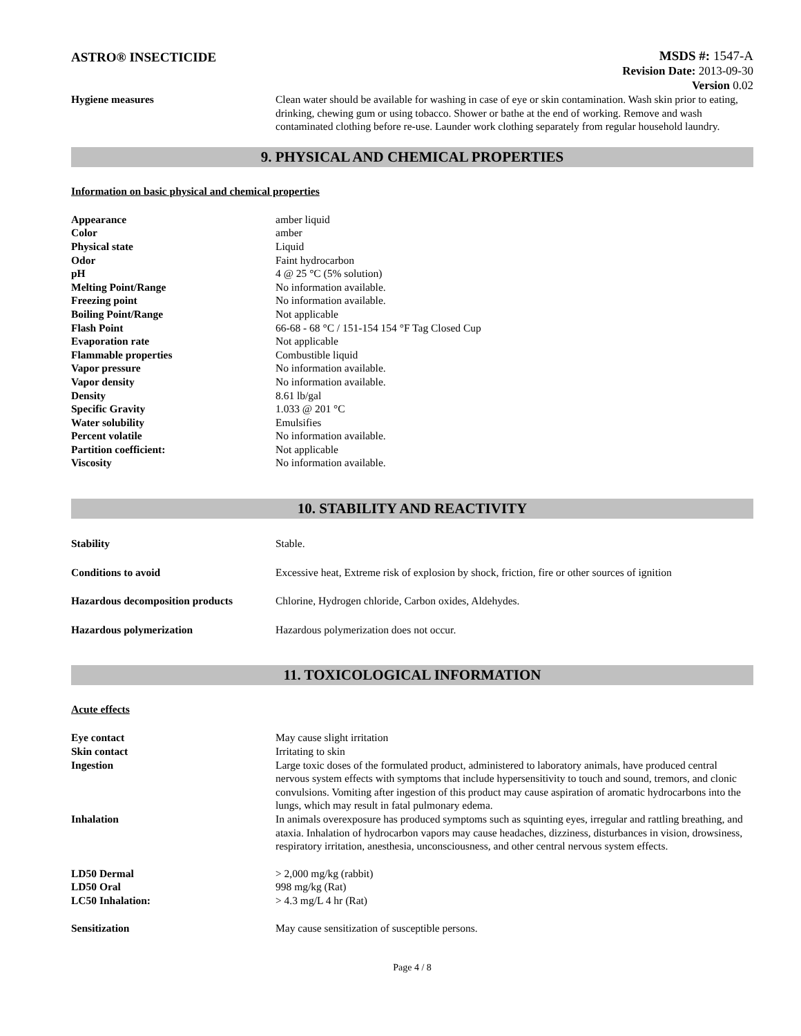ASTRO® INSECTICIDE
MSDS #: 1547-A
Revision Date: 2013-09-30
Version 0.02
| Hygiene measures | Clean water should be available for washing in case of eye or skin contamination. Wash skin prior to eating, drinking, chewing gum or using tobacco. Shower or bathe at the end of working. Remove and wash contaminated clothing before re-use. Launder work clothing separately from regular household laundry. |
9. PHYSICAL AND CHEMICAL PROPERTIES
Information on basic physical and chemical properties
| Appearance | amber liquid |
| Color | amber |
| Physical state | Liquid |
| Odor | Faint hydrocarbon |
| pH | 4 @ 25 °C (5% solution) |
| Melting Point/Range | No information available. |
| Freezing point | No information available. |
| Boiling Point/Range | Not applicable |
| Flash Point | 66-68 - 68 °C / 151-154 154 °F Tag Closed Cup |
| Evaporation rate | Not applicable |
| Flammable properties | Combustible liquid |
| Vapor pressure | No information available. |
| Vapor density | No information available. |
| Density | 8.61 lb/gal |
| Specific Gravity | 1.033 @ 201 °C |
| Water solubility | Emulsifies |
| Percent volatile | No information available. |
| Partition coefficient: | Not applicable |
| Viscosity | No information available. |
10. STABILITY AND REACTIVITY
| Stability | Stable. |
| Conditions to avoid | Excessive heat, Extreme risk of explosion by shock, friction, fire or other sources of ignition |
| Hazardous decomposition products | Chlorine, Hydrogen chloride, Carbon oxides, Aldehydes. |
| Hazardous polymerization | Hazardous polymerization does not occur. |
11. TOXICOLOGICAL INFORMATION
Acute effects
| Eye contact | May cause slight irritation |
| Skin contact | Irritating to skin |
| Ingestion | Large toxic doses of the formulated product, administered to laboratory animals, have produced central nervous system effects with symptoms that include hypersensitivity to touch and sound, tremors, and clonic convulsions. Vomiting after ingestion of this product may cause aspiration of aromatic hydrocarbons into the lungs, which may result in fatal pulmonary edema. |
| Inhalation | In animals overexposure has produced symptoms such as squinting eyes, irregular and rattling breathing, and ataxia. Inhalation of hydrocarbon vapors may cause headaches, dizziness, disturbances in vision, drowsiness, respiratory irritation, anesthesia, unconsciousness, and other central nervous system effects. |
| LD50 Dermal | > 2,000 mg/kg (rabbit) |
| LD50 Oral | 998 mg/kg (Rat) |
| LC50 Inhalation: | > 4.3 mg/L 4 hr (Rat) |
| Sensitization | May cause sensitization of susceptible persons. |
Page 4 / 8